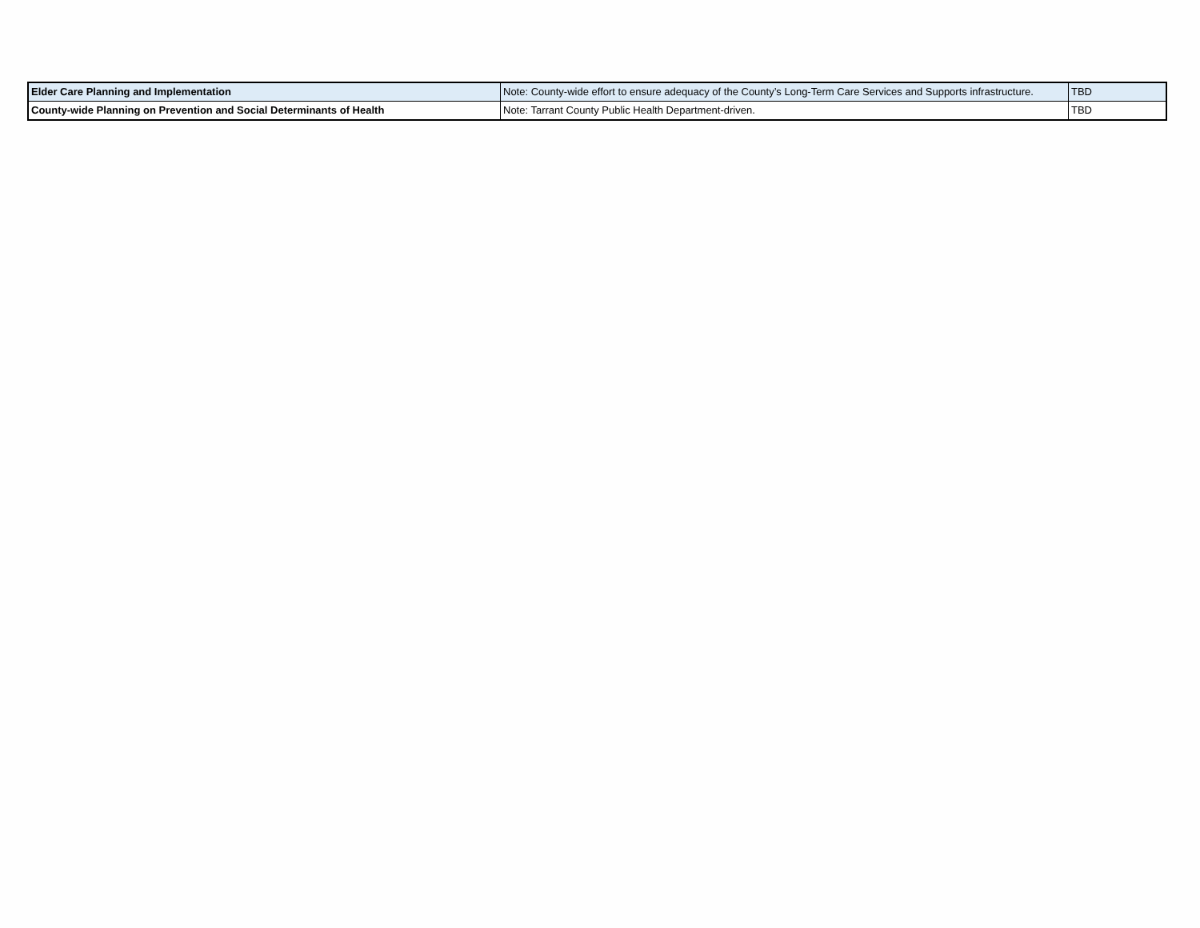| Elder Care Planning and Implementation | Note: County-wide effort to ensure adequacy of the County’s Long-Term Care Services and Supports infrastructure. | TBD |
| County-wide Planning on Prevention and Social Determinants of Health | Note: Tarrant County Public Health Department-driven. | TBD |